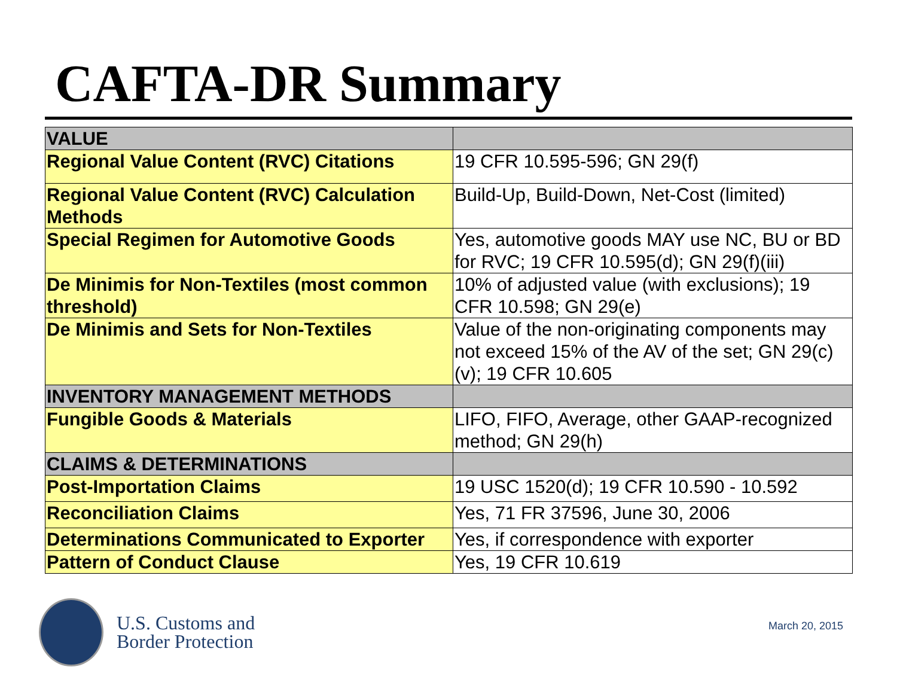CAFTA-DR Summary
| VALUE | |
| Regional Value Content (RVC) Citations | 19 CFR 10.595-596; GN 29(f) |
| Regional Value Content (RVC) Calculation Methods | Build-Up, Build-Down, Net-Cost (limited) |
| Special Regimen for Automotive Goods | Yes, automotive goods MAY use NC, BU or BD for RVC; 19 CFR 10.595(d); GN 29(f)(iii) |
| De Minimis for Non-Textiles (most common threshold) | 10% of adjusted value (with exclusions); 19 CFR 10.598; GN 29(e) |
| De Minimis and Sets for Non-Textiles | Value of the non-originating components may not exceed 15% of the AV of the set; GN 29(c)(v); 19 CFR 10.605 |
| INVENTORY MANAGEMENT METHODS | |
| Fungible Goods & Materials | LIFO, FIFO, Average, other GAAP-recognized method; GN 29(h) |
| CLAIMS & DETERMINATIONS | |
| Post-Importation Claims | 19 USC 1520(d); 19 CFR 10.590 - 10.592 |
| Reconciliation Claims | Yes, 71 FR 37596, June 30, 2006 |
| Determinations Communicated to Exporter | Yes, if correspondence with exporter |
| Pattern of Conduct Clause | Yes, 19 CFR 10.619 |
U.S. Customs and
Border Protection
March 20, 2015